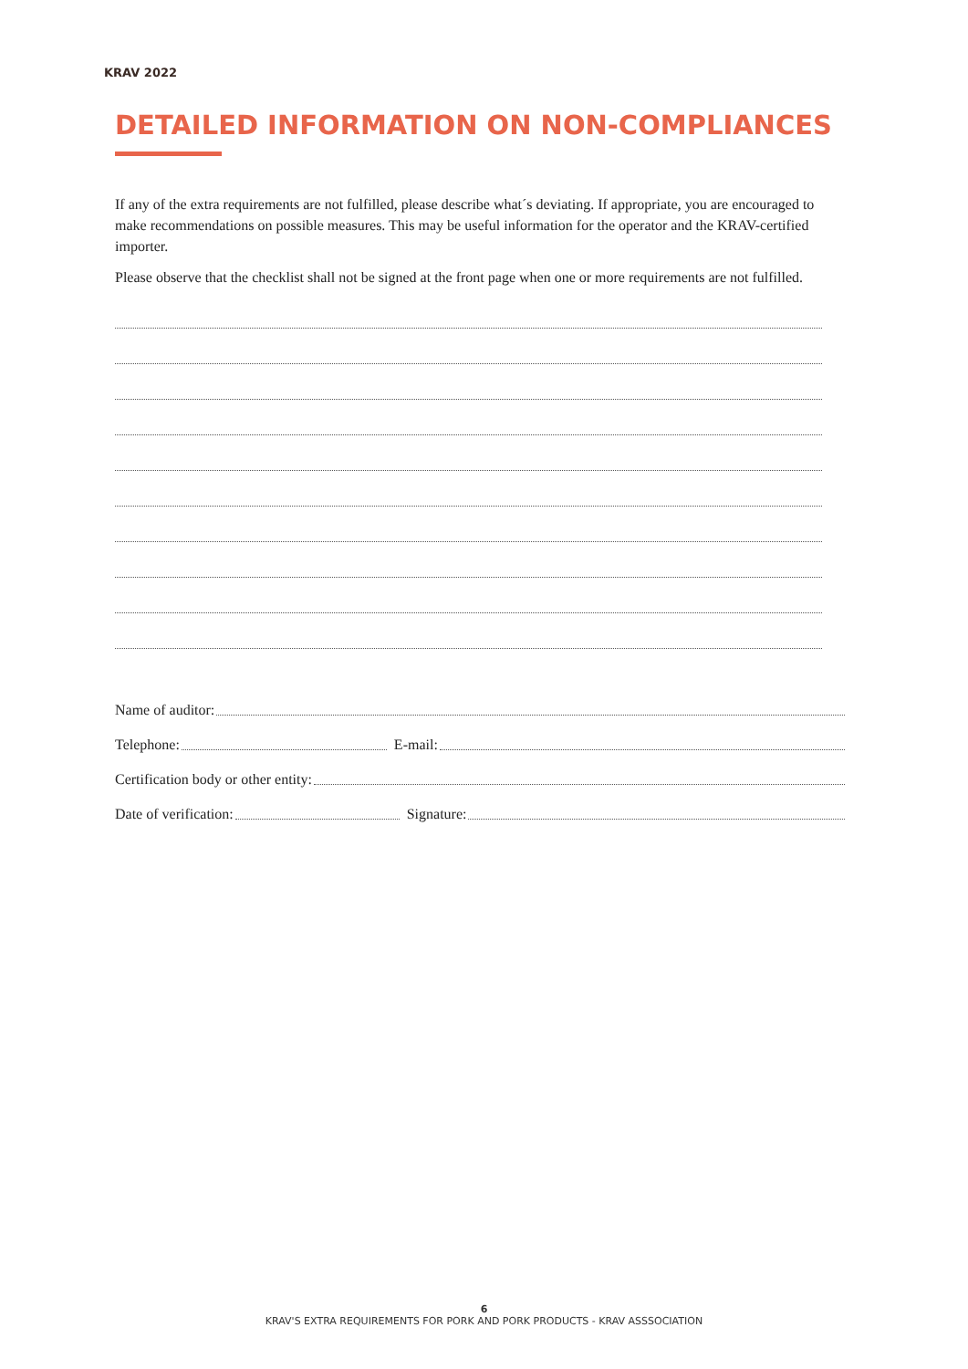KRAV 2022
DETAILED INFORMATION ON NON-COMPLIANCES
If any of the extra requirements are not fulfilled, please describe what´s deviating. If appropriate, you are encouraged to make recommendations on possible measures. This may be useful information for the operator and the KRAV-certified importer.
Please observe that the checklist shall not be signed at the front page when one or more requirements are not fulfilled.
Name of auditor:
Telephone: E-mail:
Certification body or other entity:
Date of verification: Signature:
6
KRAV'S EXTRA REQUIREMENTS FOR PORK AND PORK PRODUCTS - KRAV ASSSOCIATION